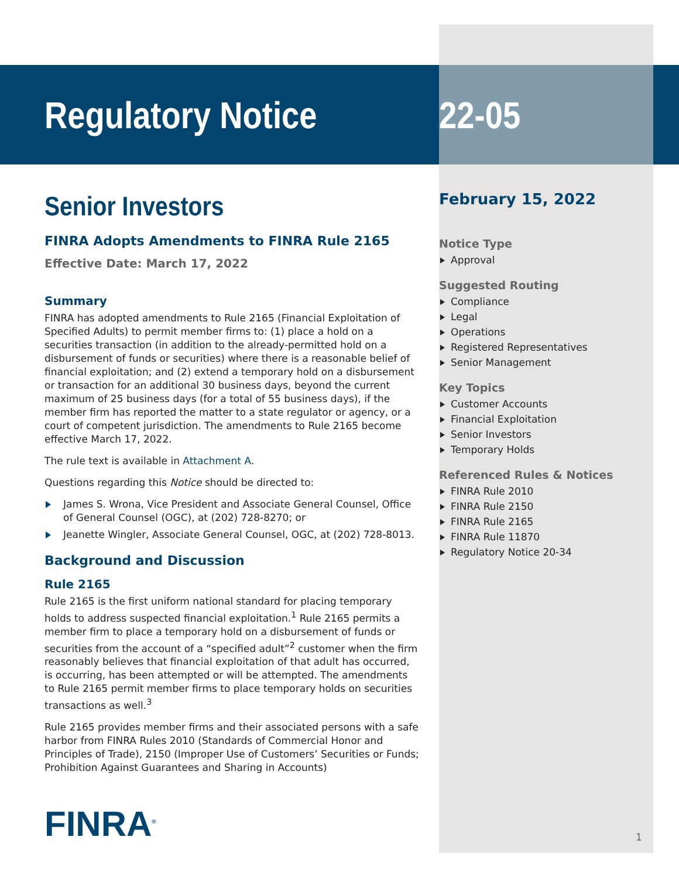Regulatory Notice
Senior Investors
FINRA Adopts Amendments to FINRA Rule 2165
Effective Date: March 17, 2022
Summary
FINRA has adopted amendments to Rule 2165 (Financial Exploitation of Specified Adults) to permit member firms to: (1) place a hold on a securities transaction (in addition to the already-permitted hold on a disbursement of funds or securities) where there is a reasonable belief of financial exploitation; and (2) extend a temporary hold on a disbursement or transaction for an additional 30 business days, beyond the current maximum of 25 business days (for a total of 55 business days), if the member firm has reported the matter to a state regulator or agency, or a court of competent jurisdiction. The amendments to Rule 2165 become effective March 17, 2022.
The rule text is available in Attachment A.
Questions regarding this Notice should be directed to:
James S. Wrona, Vice President and Associate General Counsel, Office of General Counsel (OGC), at (202) 728-8270; or
Jeanette Wingler, Associate General Counsel, OGC, at (202) 728-8013.
Background and Discussion
Rule 2165
Rule 2165 is the first uniform national standard for placing temporary holds to address suspected financial exploitation.<sup>1</sup> Rule 2165 permits a member firm to place a temporary hold on a disbursement of funds or securities from the account of a “specified adult”<sup>2</sup> customer when the firm reasonably believes that financial exploitation of that adult has occurred, is occurring, has been attempted or will be attempted. The amendments to Rule 2165 permit member firms to place temporary holds on securities transactions as well.<sup>3</sup>
Rule 2165 provides member firms and their associated persons with a safe harbor from FINRA Rules 2010 (Standards of Commercial Honor and Principles of Trade), 2150 (Improper Use of Customers’ Securities or Funds; Prohibition Against Guarantees and Sharing in Accounts)
FINRA<sup>®</sup>
22-05
February 15, 2022
Notice Type
Approval
Suggested Routing
Compliance
Legal
Operations
Registered Representatives
Senior Management
Key Topics
Customer Accounts
Financial Exploitation
Senior Investors
Temporary Holds
Referenced Rules & Notices
FINRA Rule 2010
FINRA Rule 2150
FINRA Rule 2165
FINRA Rule 11870
Regulatory Notice 20-34
1